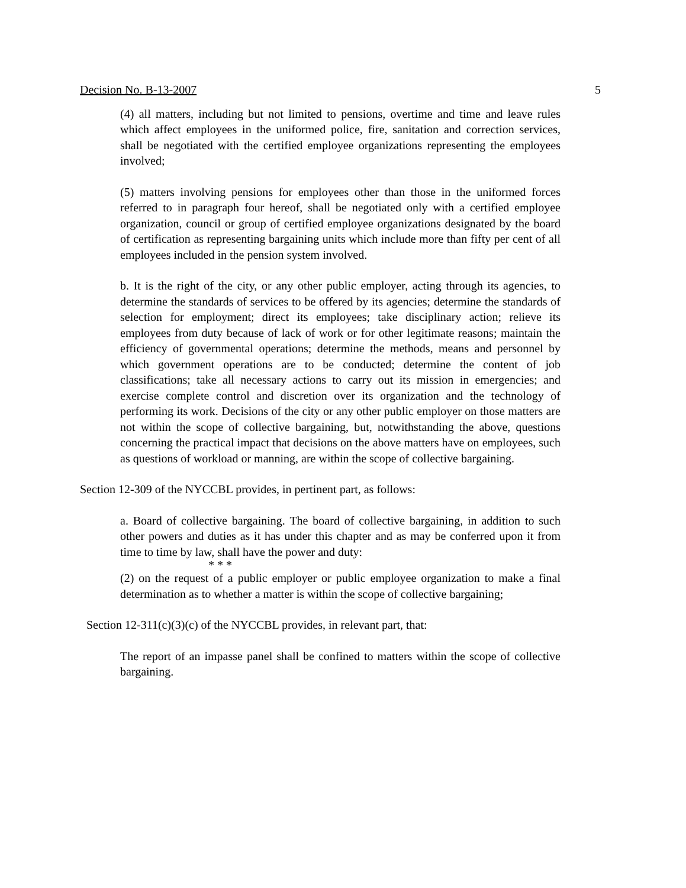Decision No. B-13-2007 5
(4) all matters, including but not limited to pensions, overtime and time and leave rules which affect employees in the uniformed police, fire, sanitation and correction services, shall be negotiated with the certified employee organizations representing the employees involved;
(5) matters involving pensions for employees other than those in the uniformed forces referred to in paragraph four hereof, shall be negotiated only with a certified employee organization, council or group of certified employee organizations designated by the board of certification as representing bargaining units which include more than fifty per cent of all employees included in the pension system involved.
b. It is the right of the city, or any other public employer, acting through its agencies, to determine the standards of services to be offered by its agencies; determine the standards of selection for employment; direct its employees; take disciplinary action; relieve its employees from duty because of lack of work or for other legitimate reasons; maintain the efficiency of governmental operations; determine the methods, means and personnel by which government operations are to be conducted; determine the content of job classifications; take all necessary actions to carry out its mission in emergencies; and exercise complete control and discretion over its organization and the technology of performing its work. Decisions of the city or any other public employer on those matters are not within the scope of collective bargaining, but, notwithstanding the above, questions concerning the practical impact that decisions on the above matters have on employees, such as questions of workload or manning, are within the scope of collective bargaining.
Section 12-309 of the NYCCBL provides, in pertinent part, as follows:
a. Board of collective bargaining. The board of collective bargaining, in addition to such other powers and duties as it has under this chapter and as may be conferred upon it from time to time by law, shall have the power and duty:
* * *
(2) on the request of a public employer or public employee organization to make a final determination as to whether a matter is within the scope of collective bargaining;
Section 12-311(c)(3)(c) of the NYCCBL provides, in relevant part, that:
The report of an impasse panel shall be confined to matters within the scope of collective bargaining.